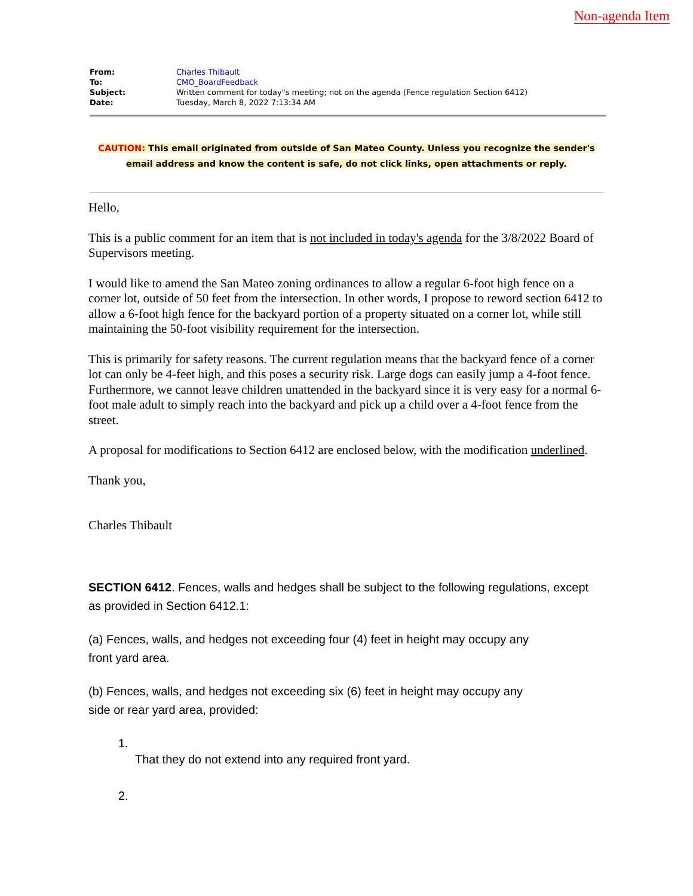Non-agenda Item
| From: | Charles Thibault |
| To: | CMO_BoardFeedback |
| Subject: | Written comment for today"s meeting; not on the agenda (Fence regulation Section 6412) |
| Date: | Tuesday, March 8, 2022 7:13:34 AM |
CAUTION: This email originated from outside of San Mateo County. Unless you recognize the sender's email address and know the content is safe, do not click links, open attachments or reply.
Hello,
This is a public comment for an item that is not included in today's agenda for the 3/8/2022 Board of Supervisors meeting.
I would like to amend the San Mateo zoning ordinances to allow a regular 6-foot high fence on a corner lot, outside of 50 feet from the intersection. In other words, I propose to reword section 6412 to allow a 6-foot high fence for the backyard portion of a property situated on a corner lot, while still maintaining the 50-foot visibility requirement for the intersection.
This is primarily for safety reasons. The current regulation means that the backyard fence of a corner lot can only be 4-feet high, and this poses a security risk. Large dogs can easily jump a 4-foot fence. Furthermore, we cannot leave children unattended in the backyard since it is very easy for a normal 6-foot male adult to simply reach into the backyard and pick up a child over a 4-foot fence from the street.
A proposal for modifications to Section 6412 are enclosed below, with the modification underlined.
Thank you,
Charles Thibault
SECTION 6412. Fences, walls and hedges shall be subject to the following regulations, except as provided in Section 6412.1:
(a) Fences, walls, and hedges not exceeding four (4) feet in height may occupy any
front yard area.
(b) Fences, walls, and hedges not exceeding six (6) feet in height may occupy any
side or rear yard area, provided:
1.
That they do not extend into any required front yard.
2.